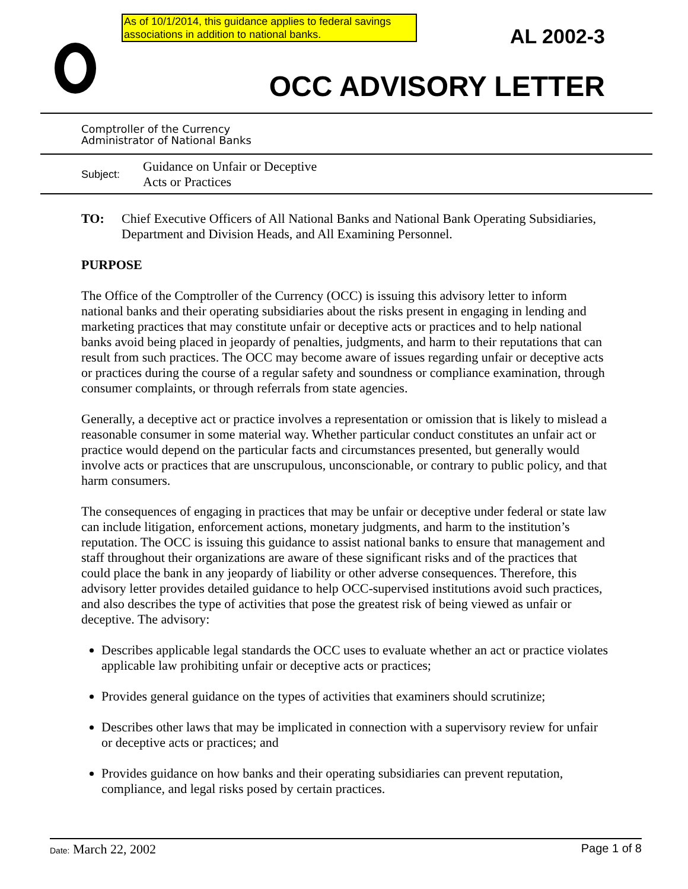As of 10/1/2014, this guidance applies to federal savings associations in addition to national banks.
AL 2002-3
OCC ADVISORY LETTER
Comptroller of the Currency
Administrator of National Banks
Subject: Guidance on Unfair or Deceptive
Acts or Practices
TO: Chief Executive Officers of All National Banks and National Bank Operating Subsidiaries, Department and Division Heads, and All Examining Personnel.
PURPOSE
The Office of the Comptroller of the Currency (OCC) is issuing this advisory letter to inform national banks and their operating subsidiaries about the risks present in engaging in lending and marketing practices that may constitute unfair or deceptive acts or practices and to help national banks avoid being placed in jeopardy of penalties, judgments, and harm to their reputations that can result from such practices. The OCC may become aware of issues regarding unfair or deceptive acts or practices during the course of a regular safety and soundness or compliance examination, through consumer complaints, or through referrals from state agencies.
Generally, a deceptive act or practice involves a representation or omission that is likely to mislead a reasonable consumer in some material way. Whether particular conduct constitutes an unfair act or practice would depend on the particular facts and circumstances presented, but generally would involve acts or practices that are unscrupulous, unconscionable, or contrary to public policy, and that harm consumers.
The consequences of engaging in practices that may be unfair or deceptive under federal or state law can include litigation, enforcement actions, monetary judgments, and harm to the institution’s reputation. The OCC is issuing this guidance to assist national banks to ensure that management and staff throughout their organizations are aware of these significant risks and of the practices that could place the bank in any jeopardy of liability or other adverse consequences. Therefore, this advisory letter provides detailed guidance to help OCC-supervised institutions avoid such practices, and also describes the type of activities that pose the greatest risk of being viewed as unfair or deceptive. The advisory:
Describes applicable legal standards the OCC uses to evaluate whether an act or practice violates applicable law prohibiting unfair or deceptive acts or practices;
Provides general guidance on the types of activities that examiners should scrutinize;
Describes other laws that may be implicated in connection with a supervisory review for unfair or deceptive acts or practices; and
Provides guidance on how banks and their operating subsidiaries can prevent reputation, compliance, and legal risks posed by certain practices.
Date: March 22, 2002 Page 1 of 8